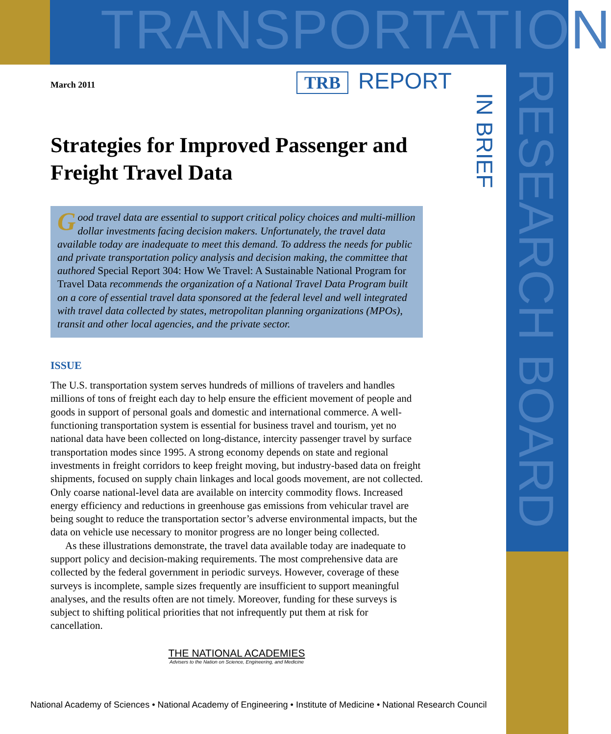TRANSPORTATION
RESEARCH BOARD
TRB REPORT
IN BRIEF
March 2011
Strategies for Improved Passenger and Freight Travel Data
Good travel data are essential to support critical policy choices and multi-million dollar investments facing decision makers. Unfortunately, the travel data available today are inadequate to meet this demand. To address the needs for public and private transportation policy analysis and decision making, the committee that authored Special Report 304: How We Travel: A Sustainable National Program for Travel Data recommends the organization of a National Travel Data Program built on a core of essential travel data sponsored at the federal level and well integrated with travel data collected by states, metropolitan planning organizations (MPOs), transit and other local agencies, and the private sector.
ISSUE
The U.S. transportation system serves hundreds of millions of travelers and handles millions of tons of freight each day to help ensure the efficient movement of people and goods in support of personal goals and domestic and international commerce. A well-functioning transportation system is essential for business travel and tourism, yet no national data have been collected on long-distance, intercity passenger travel by surface transportation modes since 1995. A strong economy depends on state and regional investments in freight corridors to keep freight moving, but industry-based data on freight shipments, focused on supply chain linkages and local goods movement, are not collected. Only coarse national-level data are available on intercity commodity flows. Increased energy efficiency and reductions in greenhouse gas emissions from vehicular travel are being sought to reduce the transportation sector’s adverse environmental impacts, but the data on vehicle use necessary to monitor progress are no longer being collected.
As these illustrations demonstrate, the travel data available today are inadequate to support policy and decision-making requirements. The most comprehensive data are collected by the federal government in periodic surveys. However, coverage of these surveys is incomplete, sample sizes frequently are insufficient to support meaningful analyses, and the results often are not timely. Moreover, funding for these surveys is subject to shifting political priorities that not infrequently put them at risk for cancellation.
THE NATIONAL ACADEMIES
Advisers to the Nation on Science, Engineering, and Medicine
National Academy of Sciences • National Academy of Engineering • Institute of Medicine • National Research Council